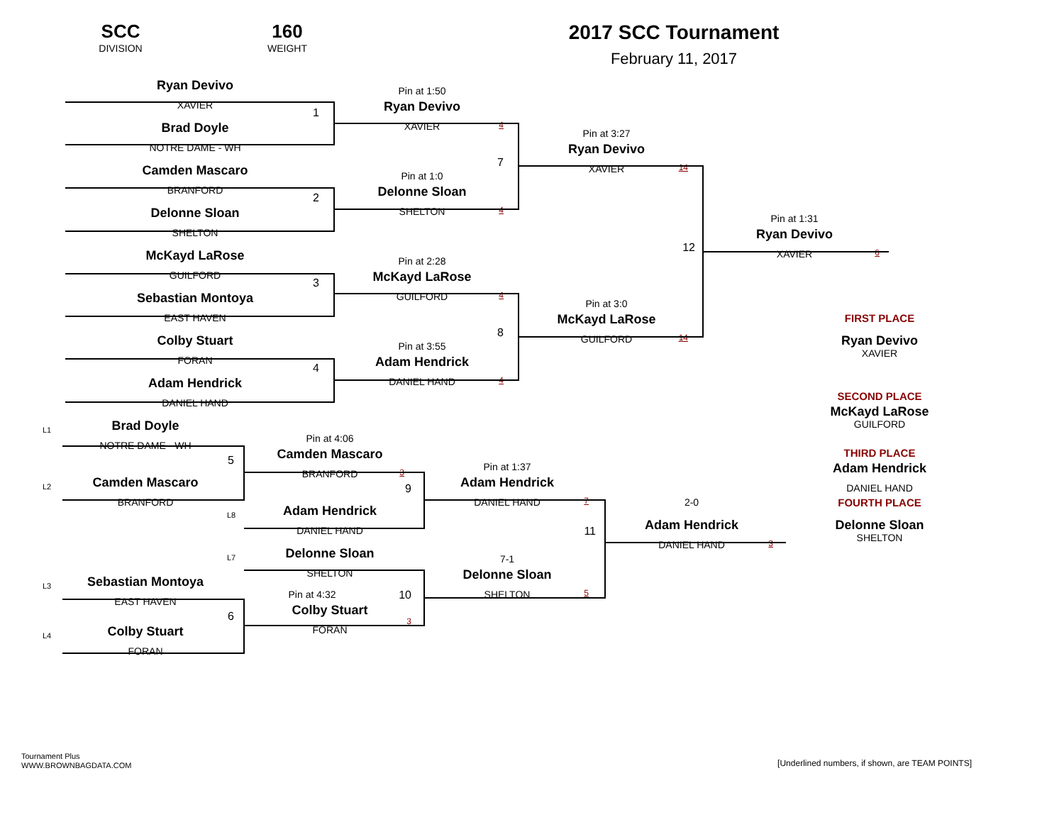SCC
DIVISION
160
WEIGHT
2017 SCC Tournament
February 11, 2017
Ryan Devivo
XAVIER
1
Brad Doyle
NOTRE DAME - WH
Camden Mascaro
BRANFORD
2
Delonne Sloan
SHELTON
McKayd LaRose
GUILFORD
3
Sebastian Montoya
EAST HAVEN
Colby Stuart
FORAN
4
Adam Hendrick
DANIEL HAND
Pin at 1:50
Ryan Devivo
XAVIER
4
7
Pin at 1:0
Delonne Sloan
SHELTON
4
Pin at 2:28
McKayd LaRose
GUILFORD
4
8
Pin at 3:55
Adam Hendrick
DANIEL HAND
4
Pin at 3:27
Ryan Devivo
XAVIER
14
12
Pin at 3:0
McKayd LaRose
GUILFORD
14
Pin at 1:31
Ryan Devivo
XAVIER
6
FIRST PLACE
Ryan Devivo
XAVIER
SECOND PLACE
McKayd LaRose
GUILFORD
THIRD PLACE
Adam Hendrick
DANIEL HAND
FOURTH PLACE
Delonne Sloan
SHELTON
L1
Brad Doyle
NOTRE DAME - WH
5
L2
Camden Mascaro
BRANFORD
Pin at 4:06
Camden Mascaro
BRANFORD
3
9
L8
Adam Hendrick
DANIEL HAND
L7
Delonne Sloan
SHELTON
L3
Sebastian Montoya
EAST HAVEN
6
Pin at 4:32
10
Colby Stuart
FORAN
3
L4
Colby Stuart
FORAN
Pin at 1:37
Adam Hendrick
DANIEL HAND
7
11
7-1
Delonne Sloan
SHELTON
5
2-0
Adam Hendrick
DANIEL HAND
3
Tournament Plus
WWW.BROWNBAGDATA.COM
[Underlined numbers, if shown, are TEAM POINTS]